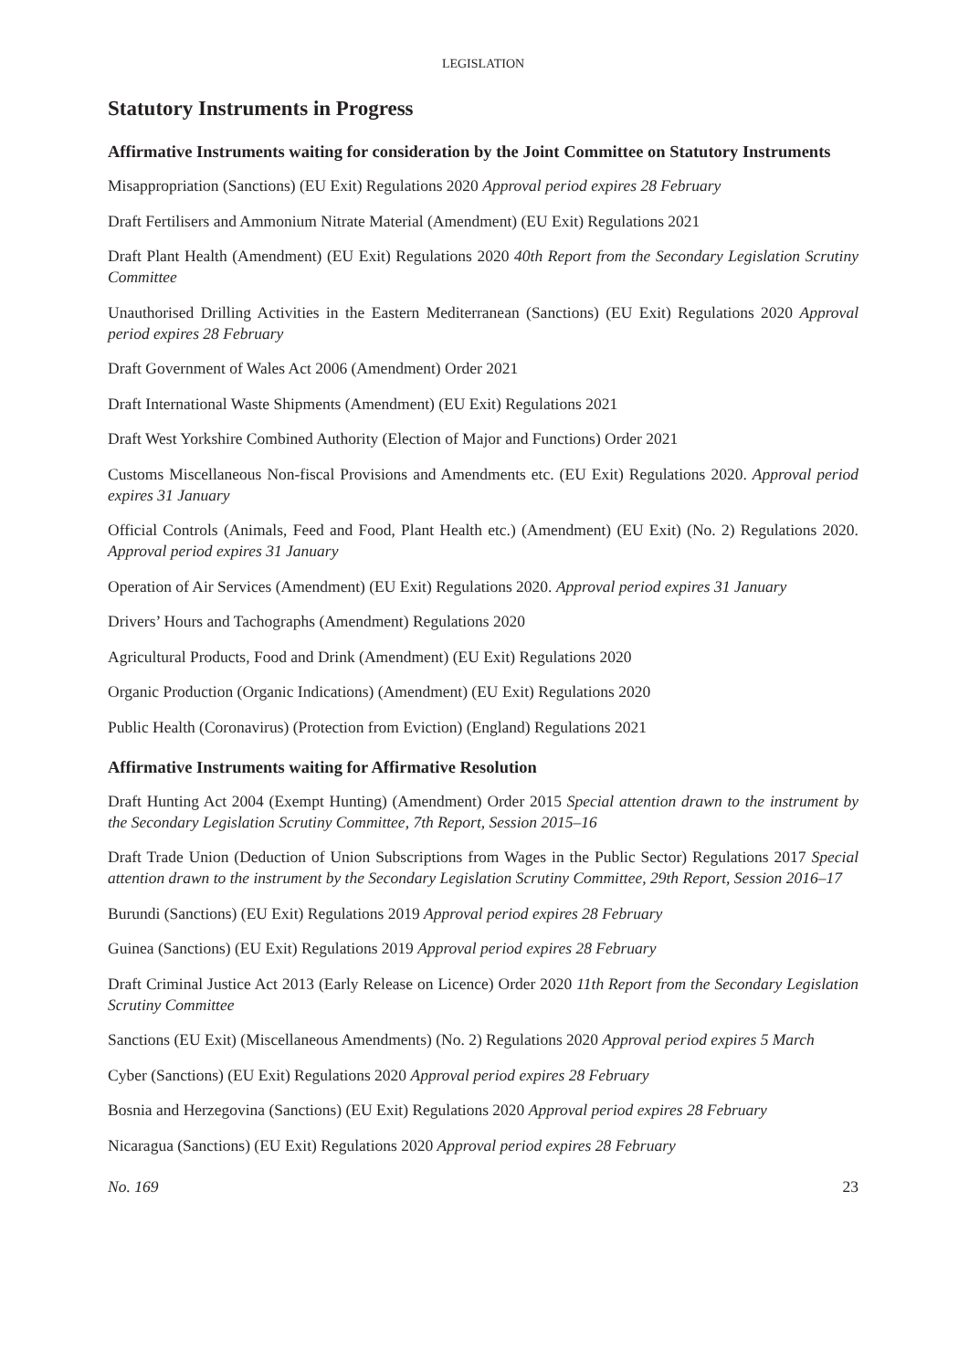LEGISLATION
Statutory Instruments in Progress
Affirmative Instruments waiting for consideration by the Joint Committee on Statutory Instruments
Misappropriation (Sanctions) (EU Exit) Regulations 2020 Approval period expires 28 February
Draft Fertilisers and Ammonium Nitrate Material (Amendment) (EU Exit) Regulations 2021
Draft Plant Health (Amendment) (EU Exit) Regulations 2020 40th Report from the Secondary Legislation Scrutiny Committee
Unauthorised Drilling Activities in the Eastern Mediterranean (Sanctions) (EU Exit) Regulations 2020 Approval period expires 28 February
Draft Government of Wales Act 2006 (Amendment) Order 2021
Draft International Waste Shipments (Amendment) (EU Exit) Regulations 2021
Draft West Yorkshire Combined Authority (Election of Major and Functions) Order 2021
Customs Miscellaneous Non-fiscal Provisions and Amendments etc. (EU Exit) Regulations 2020. Approval period expires 31 January
Official Controls (Animals, Feed and Food, Plant Health etc.) (Amendment) (EU Exit) (No. 2) Regulations 2020. Approval period expires 31 January
Operation of Air Services (Amendment) (EU Exit) Regulations 2020. Approval period expires 31 January
Drivers’ Hours and Tachographs (Amendment) Regulations 2020
Agricultural Products, Food and Drink (Amendment) (EU Exit) Regulations 2020
Organic Production (Organic Indications) (Amendment) (EU Exit) Regulations 2020
Public Health (Coronavirus) (Protection from Eviction) (England) Regulations 2021
Affirmative Instruments waiting for Affirmative Resolution
Draft Hunting Act 2004 (Exempt Hunting) (Amendment) Order 2015 Special attention drawn to the instrument by the Secondary Legislation Scrutiny Committee, 7th Report, Session 2015–16
Draft Trade Union (Deduction of Union Subscriptions from Wages in the Public Sector) Regulations 2017 Special attention drawn to the instrument by the Secondary Legislation Scrutiny Committee, 29th Report, Session 2016–17
Burundi (Sanctions) (EU Exit) Regulations 2019 Approval period expires 28 February
Guinea (Sanctions) (EU Exit) Regulations 2019 Approval period expires 28 February
Draft Criminal Justice Act 2013 (Early Release on Licence) Order 2020 11th Report from the Secondary Legislation Scrutiny Committee
Sanctions (EU Exit) (Miscellaneous Amendments) (No. 2) Regulations 2020 Approval period expires 5 March
Cyber (Sanctions) (EU Exit) Regulations 2020 Approval period expires 28 February
Bosnia and Herzegovina (Sanctions) (EU Exit) Regulations 2020 Approval period expires 28 February
Nicaragua (Sanctions) (EU Exit) Regulations 2020 Approval period expires 28 February
No. 169 23